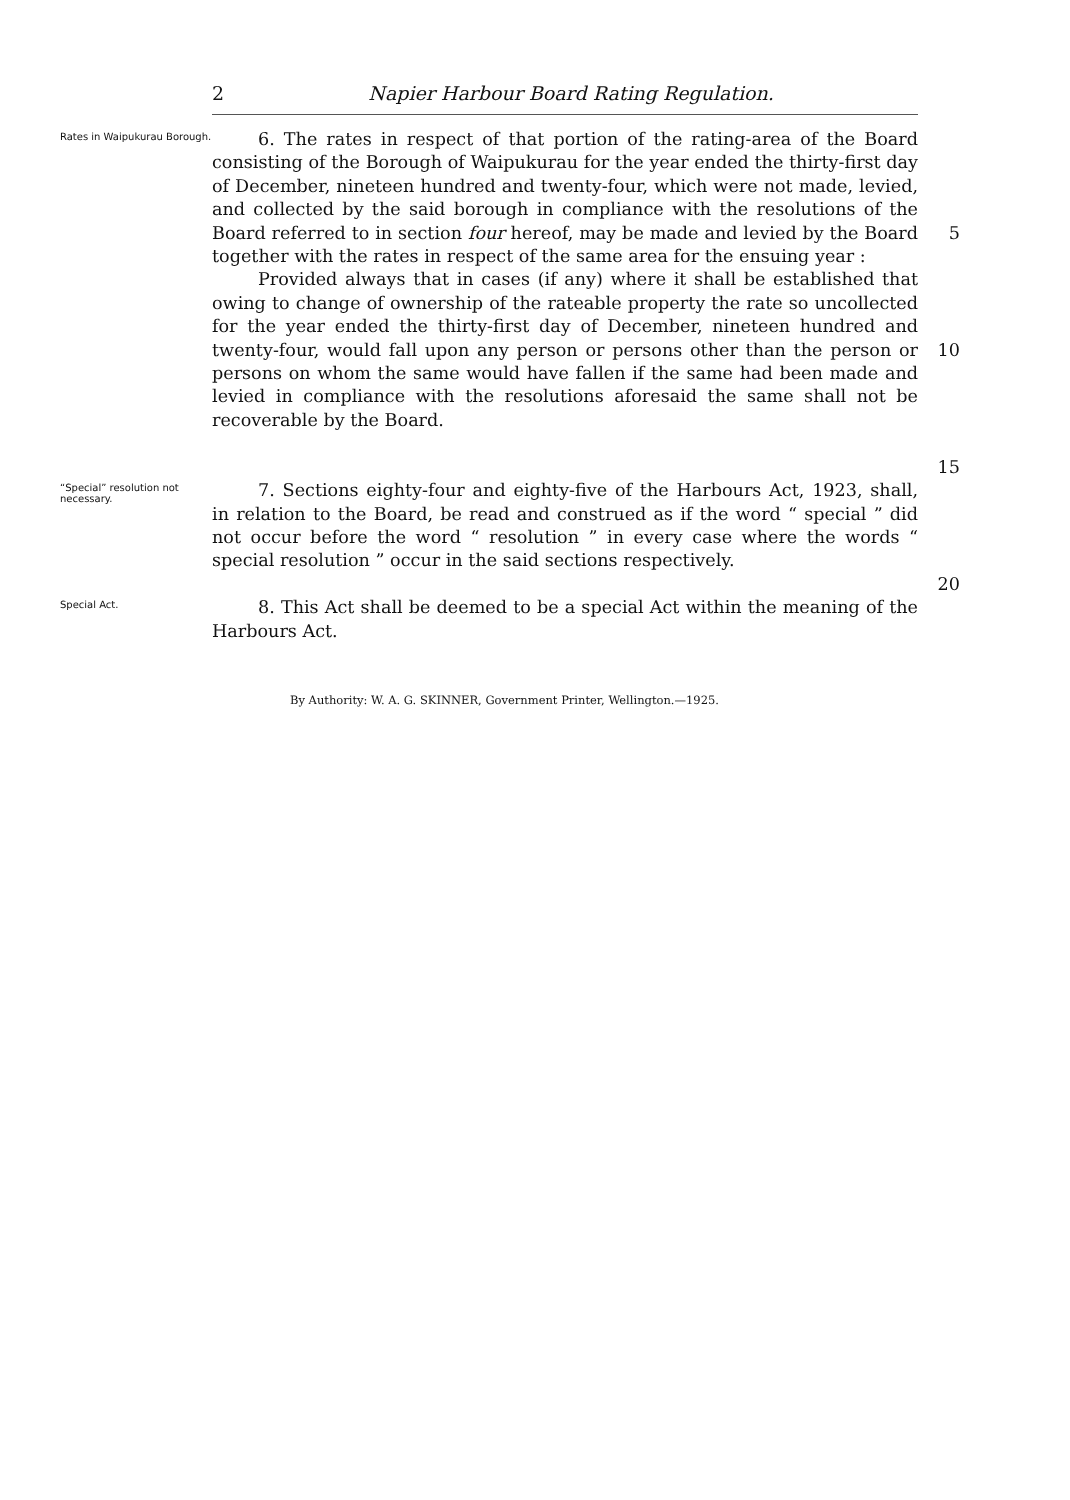2 Napier Harbour Board Rating Regulation.
Rates in Waipukurau Borough.
6. The rates in respect of that portion of the rating-area of the Board consisting of the Borough of Waipukurau for the year ended the thirty-first day of December, nineteen hundred and twenty-four, which were not made, levied, and collected by the said borough in compliance with the resolutions of the Board referred to in section four hereof, may be made and levied by the Board together with the rates in respect of the same area for the ensuing year :
Provided always that in cases (if any) where it shall be established that owing to change of ownership of the rateable property the rate so uncollected for the year ended the thirty-first day of December, nineteen hundred and twenty-four, would fall upon any person or persons other than the person or persons on whom the same would have fallen if the same had been made and levied in compliance with the resolutions aforesaid the same shall not be recoverable by the Board.
5
10
15
“Special” resolution not necessary.
7. Sections eighty-four and eighty-five of the Harbours Act, 1923, shall, in relation to the Board, be read and construed as if the word “ special ” did not occur before the word “ resolution ” in every case where the words “ special resolution ” occur in the said sections respectively.
20
Special Act.
8. This Act shall be deemed to be a special Act within the meaning of the Harbours Act.
By Authority: W. A. G. SKINNER, Government Printer, Wellington.—1925.